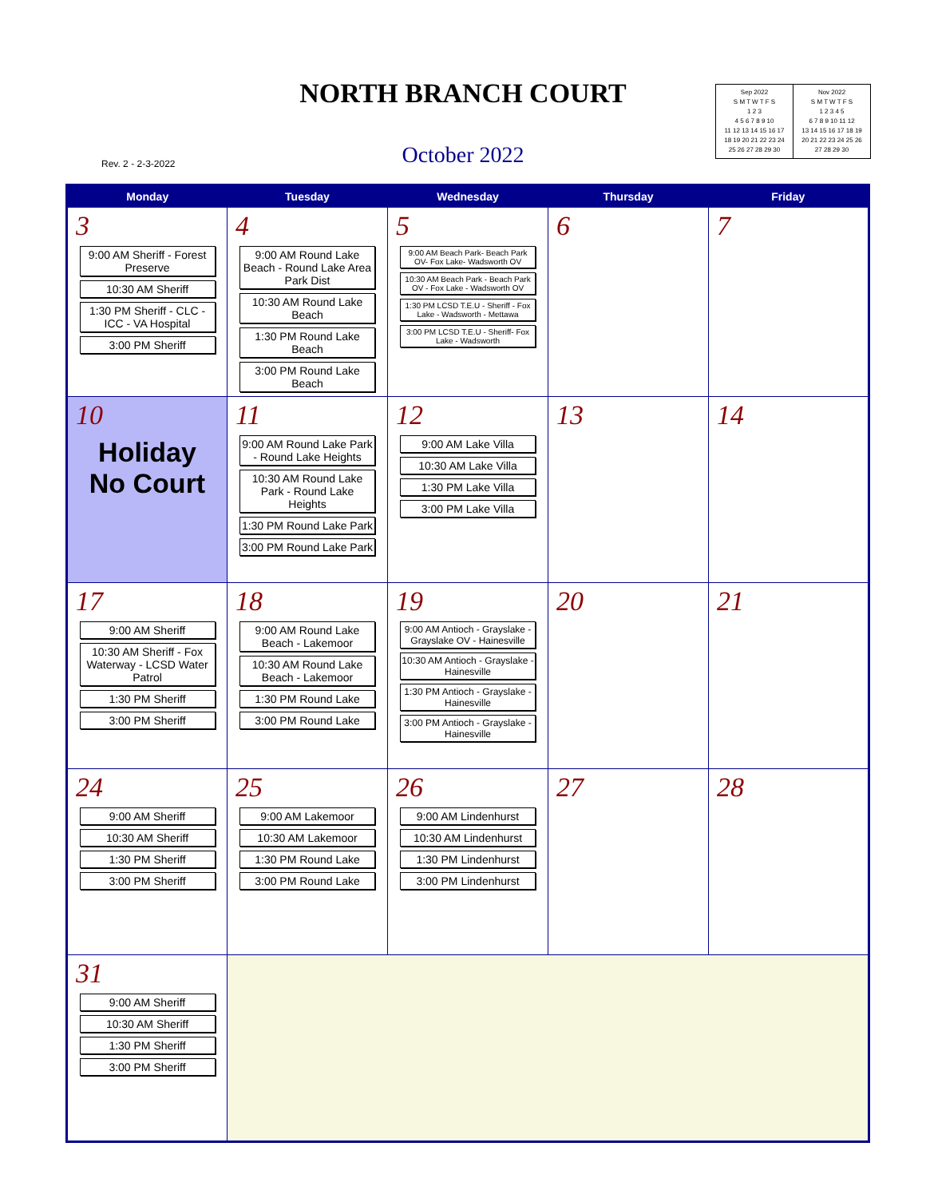NORTH BRANCH COURT
Sep 2022
S M T W T F S
1 2 3
4 5 6 7 8 9 10
11 12 13 14 15 16 17
18 19 20 21 22 23 24
25 26 27 28 29 30
Nov 2022
S M T W T F S
1 2 3 4 5
6 7 8 9 10 11 12
13 14 15 16 17 18 19
20 21 22 23 24 25 26
27 28 29 30
Rev. 2 - 2-3-2022
October 2022
| Monday | Tuesday | Wednesday | Thursday | Friday |
| --- | --- | --- | --- | --- |
| 3 9:00 AM Sheriff - Forest Preserve 10:30 AM Sheriff 1:30 PM Sheriff - CLC - ICC - VA Hospital 3:00 PM Sheriff | 4 9:00 AM Round Lake Beach - Round Lake Area Park Dist 10:30 AM Round Lake Beach 1:30 PM Round Lake Beach 3:00 PM Round Lake Beach | 5 9:00 AM Beach Park- Beach Park OV- Fox Lake- Wadsworth OV 10:30 AM Beach Park - Beach Park OV - Fox Lake - Wadsworth OV 1:30 PM LCSD T.E.U - Sheriff - Fox Lake - Wadsworth - Mettawa 3:00 PM LCSD T.E.U - Sheriff- Fox Lake - Wadsworth | 6 | 7 |
| 10 Holiday No Court | 11 9:00 AM Round Lake Park - Round Lake Heights 10:30 AM Round Lake Park - Round Lake Heights 1:30 PM Round Lake Park 3:00 PM Round Lake Park | 12 9:00 AM Lake Villa 10:30 AM Lake Villa 1:30 PM Lake Villa 3:00 PM Lake Villa | 13 | 14 |
| 17 9:00 AM Sheriff 10:30 AM Sheriff - Fox Waterway - LCSD Water Patrol 1:30 PM Sheriff 3:00 PM Sheriff | 18 9:00 AM Round Lake Beach - Lakemoor 10:30 AM Round Lake Beach - Lakemoor 1:30 PM Round Lake 3:00 PM Round Lake | 19 9:00 AM Antioch - Grayslake - Grayslake OV - Hainesville 10:30 AM Antioch - Grayslake - Hainesville 1:30 PM Antioch - Grayslake - Hainesville 3:00 PM Antioch - Grayslake - Hainesville | 20 | 21 |
| 24 9:00 AM Sheriff 10:30 AM Sheriff 1:30 PM Sheriff 3:00 PM Sheriff | 25 9:00 AM Lakemoor 10:30 AM Lakemoor 1:30 PM Round Lake 3:00 PM Round Lake | 26 9:00 AM Lindenhurst 10:30 AM Lindenhurst 1:30 PM Lindenhurst 3:00 PM Lindenhurst | 27 | 28 |
| 31 9:00 AM Sheriff 10:30 AM Sheriff 1:30 PM Sheriff 3:00 PM Sheriff | | | | |